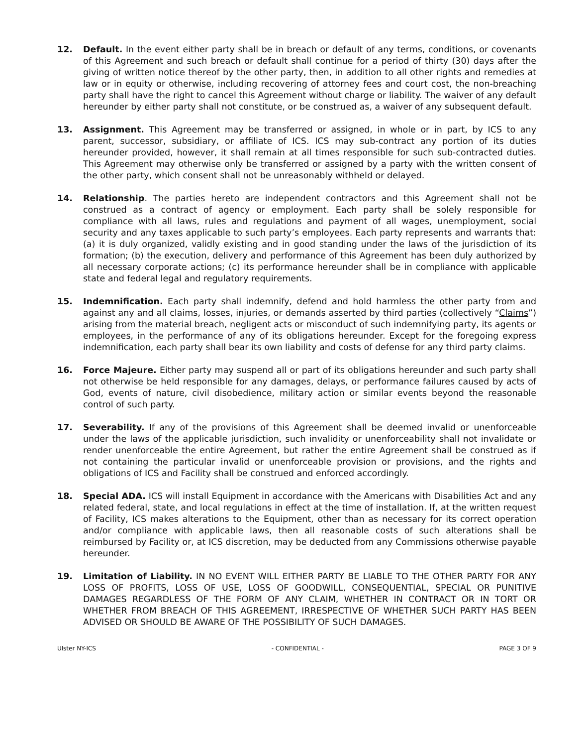12. Default. In the event either party shall be in breach or default of any terms, conditions, or covenants of this Agreement and such breach or default shall continue for a period of thirty (30) days after the giving of written notice thereof by the other party, then, in addition to all other rights and remedies at law or in equity or otherwise, including recovering of attorney fees and court cost, the non-breaching party shall have the right to cancel this Agreement without charge or liability. The waiver of any default hereunder by either party shall not constitute, or be construed as, a waiver of any subsequent default.
13. Assignment. This Agreement may be transferred or assigned, in whole or in part, by ICS to any parent, successor, subsidiary, or affiliate of ICS. ICS may sub-contract any portion of its duties hereunder provided, however, it shall remain at all times responsible for such sub-contracted duties. This Agreement may otherwise only be transferred or assigned by a party with the written consent of the other party, which consent shall not be unreasonably withheld or delayed.
14. Relationship. The parties hereto are independent contractors and this Agreement shall not be construed as a contract of agency or employment. Each party shall be solely responsible for compliance with all laws, rules and regulations and payment of all wages, unemployment, social security and any taxes applicable to such party’s employees. Each party represents and warrants that: (a) it is duly organized, validly existing and in good standing under the laws of the jurisdiction of its formation; (b) the execution, delivery and performance of this Agreement has been duly authorized by all necessary corporate actions; (c) its performance hereunder shall be in compliance with applicable state and federal legal and regulatory requirements.
15. Indemnification. Each party shall indemnify, defend and hold harmless the other party from and against any and all claims, losses, injuries, or demands asserted by third parties (collectively “Claims”) arising from the material breach, negligent acts or misconduct of such indemnifying party, its agents or employees, in the performance of any of its obligations hereunder. Except for the foregoing express indemnification, each party shall bear its own liability and costs of defense for any third party claims.
16. Force Majeure. Either party may suspend all or part of its obligations hereunder and such party shall not otherwise be held responsible for any damages, delays, or performance failures caused by acts of God, events of nature, civil disobedience, military action or similar events beyond the reasonable control of such party.
17. Severability. If any of the provisions of this Agreement shall be deemed invalid or unenforceable under the laws of the applicable jurisdiction, such invalidity or unenforceability shall not invalidate or render unenforceable the entire Agreement, but rather the entire Agreement shall be construed as if not containing the particular invalid or unenforceable provision or provisions, and the rights and obligations of ICS and Facility shall be construed and enforced accordingly.
18. Special ADA. ICS will install Equipment in accordance with the Americans with Disabilities Act and any related federal, state, and local regulations in effect at the time of installation. If, at the written request of Facility, ICS makes alterations to the Equipment, other than as necessary for its correct operation and/or compliance with applicable laws, then all reasonable costs of such alterations shall be reimbursed by Facility or, at ICS discretion, may be deducted from any Commissions otherwise payable hereunder.
19. Limitation of Liability. IN NO EVENT WILL EITHER PARTY BE LIABLE TO THE OTHER PARTY FOR ANY LOSS OF PROFITS, LOSS OF USE, LOSS OF GOODWILL, CONSEQUENTIAL, SPECIAL OR PUNITIVE DAMAGES REGARDLESS OF THE FORM OF ANY CLAIM, WHETHER IN CONTRACT OR IN TORT OR WHETHER FROM BREACH OF THIS AGREEMENT, IRRESPECTIVE OF WHETHER SUCH PARTY HAS BEEN ADVISED OR SHOULD BE AWARE OF THE POSSIBILITY OF SUCH DAMAGES.
Ulster NY-ICS - CONFIDENTIAL - PAGE 3 OF 9